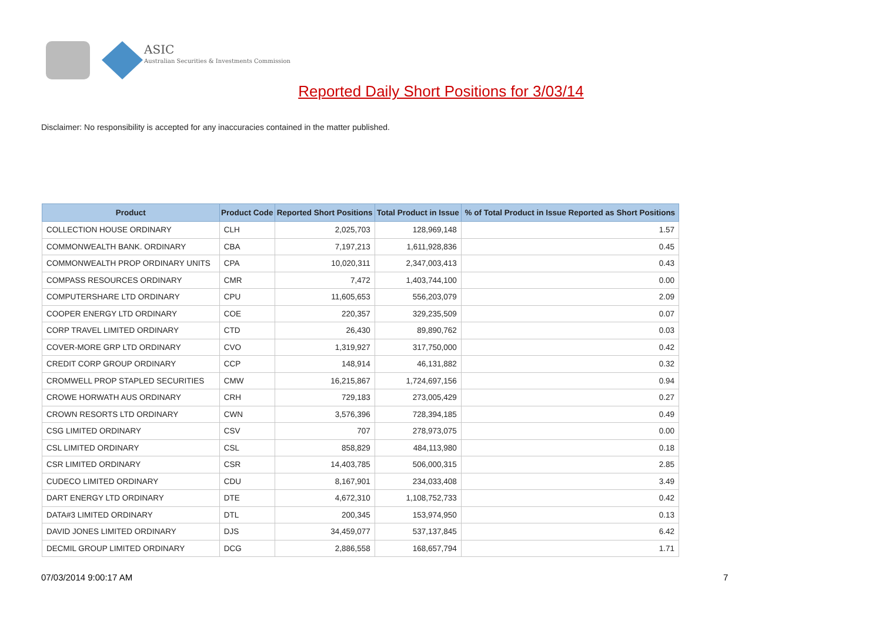ASIC
Australian Securities & Investments Commission
Reported Daily Short Positions for 3/03/14
Disclaimer: No responsibility is accepted for any inaccuracies contained in the matter published.
| Product | Product Code | Reported Short Positions | Total Product in Issue | % of Total Product in Issue Reported as Short Positions |
| --- | --- | --- | --- | --- |
| COLLECTION HOUSE ORDINARY | CLH | 2,025,703 | 128,969,148 | 1.57 |
| COMMONWEALTH BANK. ORDINARY | CBA | 7,197,213 | 1,611,928,836 | 0.45 |
| COMMONWEALTH PROP ORDINARY UNITS | CPA | 10,020,311 | 2,347,003,413 | 0.43 |
| COMPASS RESOURCES ORDINARY | CMR | 7,472 | 1,403,744,100 | 0.00 |
| COMPUTERSHARE LTD ORDINARY | CPU | 11,605,653 | 556,203,079 | 2.09 |
| COOPER ENERGY LTD ORDINARY | COE | 220,357 | 329,235,509 | 0.07 |
| CORP TRAVEL LIMITED ORDINARY | CTD | 26,430 | 89,890,762 | 0.03 |
| COVER-MORE GRP LTD ORDINARY | CVO | 1,319,927 | 317,750,000 | 0.42 |
| CREDIT CORP GROUP ORDINARY | CCP | 148,914 | 46,131,882 | 0.32 |
| CROMWELL PROP STAPLED SECURITIES | CMW | 16,215,867 | 1,724,697,156 | 0.94 |
| CROWE HORWATH AUS ORDINARY | CRH | 729,183 | 273,005,429 | 0.27 |
| CROWN RESORTS LTD ORDINARY | CWN | 3,576,396 | 728,394,185 | 0.49 |
| CSG LIMITED ORDINARY | CSV | 707 | 278,973,075 | 0.00 |
| CSL LIMITED ORDINARY | CSL | 858,829 | 484,113,980 | 0.18 |
| CSR LIMITED ORDINARY | CSR | 14,403,785 | 506,000,315 | 2.85 |
| CUDECO LIMITED ORDINARY | CDU | 8,167,901 | 234,033,408 | 3.49 |
| DART ENERGY LTD ORDINARY | DTE | 4,672,310 | 1,108,752,733 | 0.42 |
| DATA#3 LIMITED ORDINARY | DTL | 200,345 | 153,974,950 | 0.13 |
| DAVID JONES LIMITED ORDINARY | DJS | 34,459,077 | 537,137,845 | 6.42 |
| DECMIL GROUP LIMITED ORDINARY | DCG | 2,886,558 | 168,657,794 | 1.71 |
07/03/2014 9:00:17 AM 7